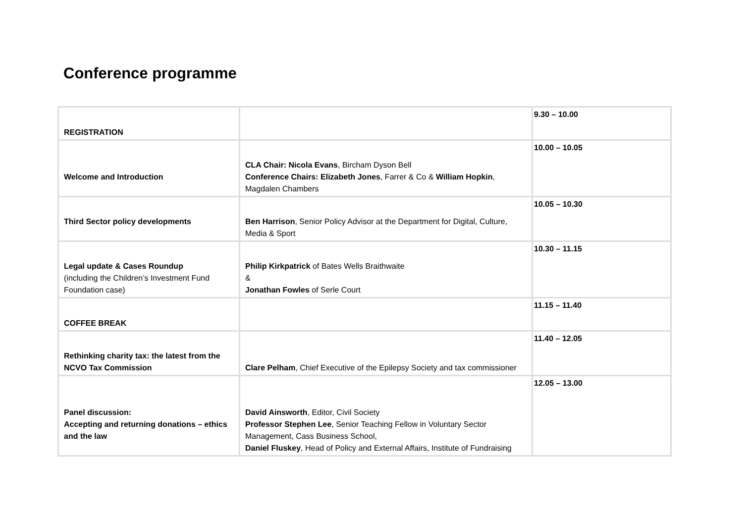Conference programme
| REGISTRATION | | 9.30 – 10.00 |
| Welcome and Introduction | CLA Chair: Nicola Evans , Bircham Dyson Bell Conference Chairs: Elizabeth Jones , Farrer & Co & William Hopkin , Magdalen Chambers | 10.00 – 10.05 |
| Third Sector policy developments | Ben Harrison , Senior Policy Advisor at the Department for Digital, Culture, Media & Sport | 10.05 – 10.30 |
| Legal update & Cases Roundup (including the Children’s Investment Fund Foundation case) | Philip Kirkpatrick of Bates Wells Braithwaite & Jonathan Fowles of Serle Court | 10.30 – 11.15 |
| COFFEE BREAK | | 11.15 – 11.40 |
| Rethinking charity tax: the latest from the NCVO Tax Commission | Clare Pelham , Chief Executive of the Epilepsy Society and tax commissioner | 11.40 – 12.05 |
| Panel discussion: Accepting and returning donations – ethics and the law | David Ainsworth , Editor, Civil Society Professor Stephen Lee , Senior Teaching Fellow in Voluntary Sector Management, Cass Business School, Daniel Fluskey , Head of Policy and External Affairs, Institute of Fundraising | 12.05 – 13.00 |